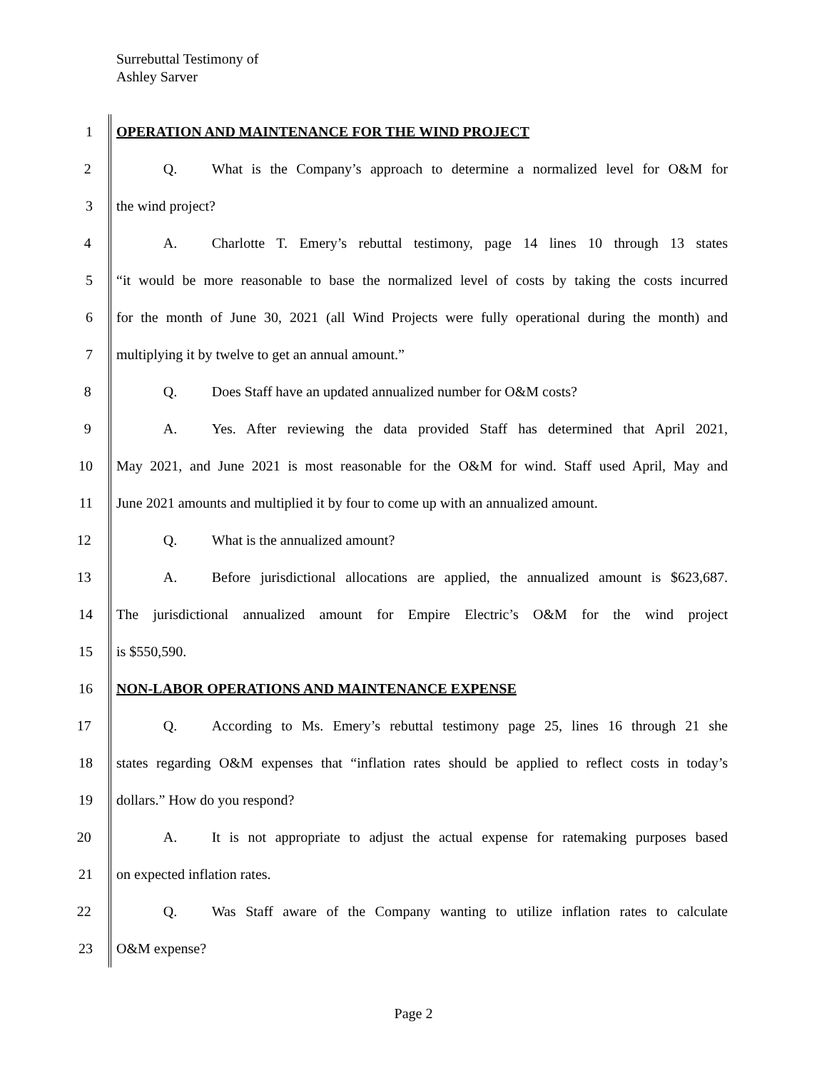Surrebuttal Testimony of
Ashley Sarver
1 OPERATION AND MAINTENANCE FOR THE WIND PROJECT
2 Q. What is the Company’s approach to determine a normalized level for O&M for
3 the wind project?
4 A. Charlotte T. Emery’s rebuttal testimony, page 14 lines 10 through 13 states
5 “it would be more reasonable to base the normalized level of costs by taking the costs incurred
6 for the month of June 30, 2021 (all Wind Projects were fully operational during the month) and
7 multiplying it by twelve to get an annual amount.”
8 Q. Does Staff have an updated annualized number for O&M costs?
9 A. Yes. After reviewing the data provided Staff has determined that April 2021,
10 May 2021, and June 2021 is most reasonable for the O&M for wind. Staff used April, May and
11 June 2021 amounts and multiplied it by four to come up with an annualized amount.
12 Q. What is the annualized amount?
13 A. Before jurisdictional allocations are applied, the annualized amount is $623,687.
14 The jurisdictional annualized amount for Empire Electric’s O&M for the wind project
15 is $550,590.
16 NON-LABOR OPERATIONS AND MAINTENANCE EXPENSE
17 Q. According to Ms. Emery’s rebuttal testimony page 25, lines 16 through 21 she
18 states regarding O&M expenses that “inflation rates should be applied to reflect costs in today’s
19 dollars.” How do you respond?
20 A. It is not appropriate to adjust the actual expense for ratemaking purposes based
21 on expected inflation rates.
22 Q. Was Staff aware of the Company wanting to utilize inflation rates to calculate
23 O&M expense?
Page 2